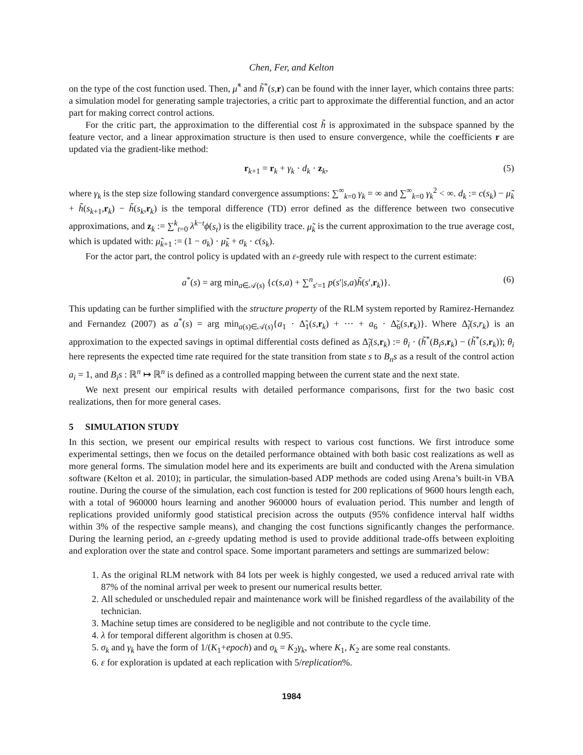Chen, Fer, and Kelton
on the type of the cost function used. Then, μ̃<sup>*</sup> and h̃<sup>*</sup>(s,r) can be found with the inner layer, which contains three parts: a simulation model for generating sample trajectories, a critic part to approximate the differential function, and an actor part for making correct control actions.
For the critic part, the approximation to the differential cost h̃ is approximated in the subspace spanned by the feature vector, and a linear approximation structure is then used to ensure convergence, while the coefficients r are updated via the gradient-like method:
r<sub>k+1</sub> = r<sub>k</sub> + γ<sub>k</sub> · d<sub>k</sub> · z<sub>k</sub>, (5)
where γ<sub>k</sub> is the step size following standard convergence assumptions: ∑<sup>∞</sup><sub>k=0</sub> γ<sub>k</sub> = ∞ and ∑<sup>∞</sup><sub>k=0</sub> γ<sub>k</sub><sup>2</sup> < ∞. d<sub>k</sub> := c(s<sub>k</sub>) − μ̃<sub>k</sub> + h̃(s<sub>k+1</sub>,r<sub>k</sub>) − h̃(s<sub>k</sub>,r<sub>k</sub>) is the temporal difference (TD) error defined as the difference between two consecutive approximations, and z<sub>k</sub> := ∑<sup>k</sup><sub>t=0</sub> λ<sup>k−t</sup>ϕ(s<sub>t</sub>) is the eligibility trace. μ̃<sub>k</sub> is the current approximation to the true average cost, which is updated with: μ̃<sub>k+1</sub> := (1 − σ<sub>k</sub>) · μ̃<sub>k</sub> + σ<sub>k</sub> · c(s<sub>k</sub>).
For the actor part, the control policy is updated with an ε-greedy rule with respect to the current estimate:
a<sup>*</sup>(s) = arg min<sub>a∈𝒜(s)</sub> {c(s,a) + ∑<sup>n</sup><sub>s′=1</sub> p(s′|s,a)h̃(s′,r<sub>k</sub>)}. (6)
This updating can be further simplified with the structure property of the RLM system reported by Ramirez-Hernandez and Fernandez (2007) as a<sup>*</sup>(s) = arg min<sub>a(s)∈𝒜(s)</sub>{a<sub>1</sub> · Δ̃<sub>1</sub>(s,r<sub>k</sub>) + ··· + a<sub>6</sub> · Δ̃<sub>6</sub>(s,r<sub>k</sub>)}. Where Δ̃<sub>i</sub>(s,r<sub>k</sub>) is an approximation to the expected savings in optimal differential costs defined as Δ̃<sub>i</sub>(s,r<sub>k</sub>) := θ<sub>i</sub> · (h̃<sup>*</sup>(B<sub>i</sub>s,r<sub>k</sub>) − (h̃<sup>*</sup>(s,r<sub>k</sub>)); θ<sub>i</sub> here represents the expected time rate required for the state transition from state s to B<sub>n</sub>s as a result of the control action a<sub>i</sub> = 1, and B<sub>i</sub>s : ℝ<sup>n</sup> ↦ ℝ<sup>n</sup> is defined as a controlled mapping between the current state and the next state.
We next present our empirical results with detailed performance comparisons, first for the two basic cost realizations, then for more general cases.
5 SIMULATION STUDY
In this section, we present our empirical results with respect to various cost functions. We first introduce some experimental settings, then we focus on the detailed performance obtained with both basic cost realizations as well as more general forms. The simulation model here and its experiments are built and conducted with the Arena simulation software (Kelton et al. 2010); in particular, the simulation-based ADP methods are coded using Arena’s built-in VBA routine. During the course of the simulation, each cost function is tested for 200 replications of 9600 hours length each, with a total of 960000 hours learning and another 960000 hours of evaluation period. This number and length of replications provided uniformly good statistical precision across the outputs (95% confidence interval half widths within 3% of the respective sample means), and changing the cost functions significantly changes the performance. During the learning period, an ε-greedy updating method is used to provide additional trade-offs between exploiting and exploration over the state and control space. Some important parameters and settings are summarized below:
1. As the original RLM network with 84 lots per week is highly congested, we used a reduced arrival rate with 87% of the nominal arrival per week to present our numerical results better.
2. All scheduled or unscheduled repair and maintenance work will be finished regardless of the availability of the technician.
3. Machine setup times are considered to be negligible and not contribute to the cycle time.
4. λ for temporal different algorithm is chosen at 0.95.
5. σ<sub>k</sub> and γ<sub>k</sub> have the form of 1/(K<sub>1</sub>+epoch) and σ<sub>k</sub> = K<sub>2</sub>γ<sub>k</sub>, where K<sub>1</sub>, K<sub>2</sub> are some real constants.
6. ε for exploration is updated at each replication with 5/replication%.
1984